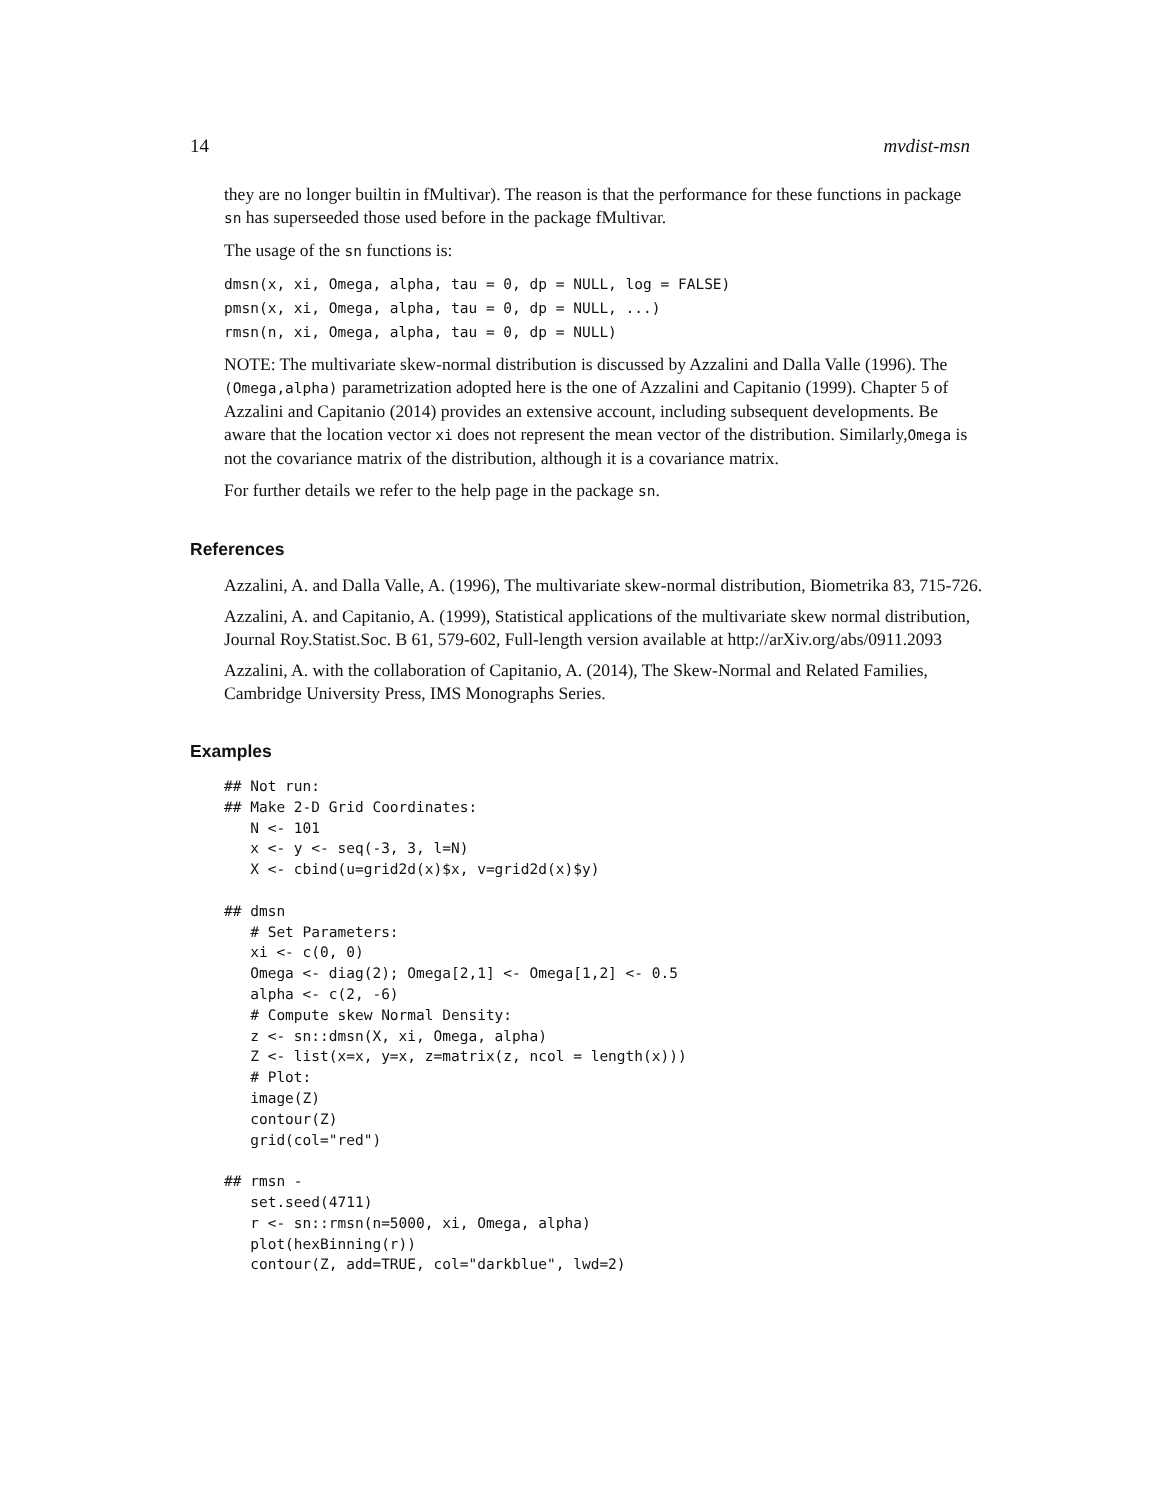14 mvdist-msn
they are no longer builtin in fMultivar). The reason is that the performance for these functions in package sn has superseeded those used before in the package fMultivar.
The usage of the sn functions is:
dmsn(x, xi, Omega, alpha, tau = 0, dp = NULL, log = FALSE)
pmsn(x, xi, Omega, alpha, tau = 0, dp = NULL, ...)
rmsn(n, xi, Omega, alpha, tau = 0, dp = NULL)
NOTE: The multivariate skew-normal distribution is discussed by Azzalini and Dalla Valle (1996). The (Omega,alpha) parametrization adopted here is the one of Azzalini and Capitanio (1999). Chapter 5 of Azzalini and Capitanio (2014) provides an extensive account, including subsequent developments. Be aware that the location vector xi does not represent the mean vector of the distribution. Similarly,Omega is not the covariance matrix of the distribution, although it is a covariance matrix.
For further details we refer to the help page in the package sn.
References
Azzalini, A. and Dalla Valle, A. (1996), The multivariate skew-normal distribution, Biometrika 83, 715-726.
Azzalini, A. and Capitanio, A. (1999), Statistical applications of the multivariate skew normal distribution, Journal Roy.Statist.Soc. B 61, 579-602, Full-length version available at http://arXiv.org/abs/0911.2093
Azzalini, A. with the collaboration of Capitanio, A. (2014), The Skew-Normal and Related Families, Cambridge University Press, IMS Monographs Series.
Examples
## Not run: 
## Make 2-D Grid Coordinates:
   N <- 101
   x <- y <- seq(-3, 3, l=N)
   X <- cbind(u=grid2d(x)$x, v=grid2d(x)$y)

## dmsn
   # Set Parameters:
   xi <- c(0, 0)
   Omega <- diag(2); Omega[2,1] <- Omega[1,2] <- 0.5
   alpha <- c(2, -6)
   # Compute skew Normal Density:
   z <- sn::dmsn(X, xi, Omega, alpha)
   Z <- list(x=x, y=x, z=matrix(z, ncol = length(x)))
   # Plot:
   image(Z)
   contour(Z)
   grid(col="red")

## rmsn -
   set.seed(4711)
   r <- sn::rmsn(n=5000, xi, Omega, alpha)
   plot(hexBinning(r))
   contour(Z, add=TRUE, col="darkblue", lwd=2)